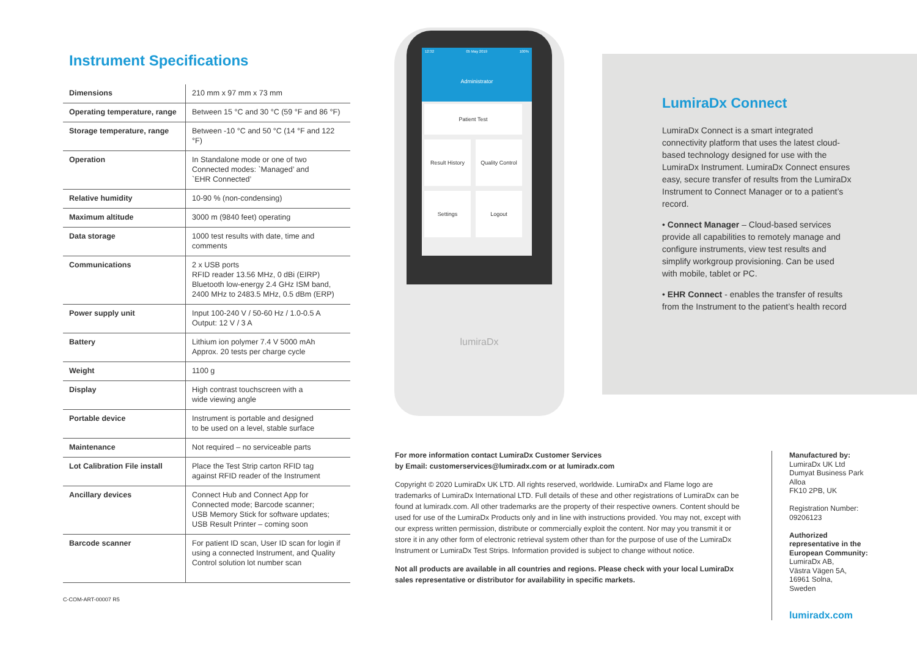Instrument Specifications
| Dimensions | 210 mm x 97 mm x 73 mm |
| Operating temperature, range | Between 15 °C and 30 °C (59 °F and 86 °F) |
| Storage temperature, range | Between -10 °C and 50 °C (14 °F and 122 °F) |
| Operation | In Standalone mode or one of two Connected modes: `Managed’ and `EHR Connected’ |
| Relative humidity | 10-90 % (non-condensing) |
| Maximum altitude | 3000 m (9840 feet) operating |
| Data storage | 1000 test results with date, time and comments |
| Communications | 2 x USB ports RFID reader 13.56 MHz, 0 dBi (EIRP) Bluetooth low-energy 2.4 GHz ISM band, 2400 MHz to 2483.5 MHz, 0.5 dBm (ERP) |
| Power supply unit | Input 100-240 V / 50-60 Hz / 1.0-0.5 A Output: 12 V / 3 A |
| Battery | Lithium ion polymer 7.4 V 5000 mAh Approx. 20 tests per charge cycle |
| Weight | 1100 g |
| Display | High contrast touchscreen with a wide viewing angle |
| Portable device | Instrument is portable and designed to be used on a level, stable surface |
| Maintenance | Not required – no serviceable parts |
| Lot Calibration File install | Place the Test Strip carton RFID tag against RFID reader of the Instrument |
| Ancillary devices | Connect Hub and Connect App for Connected mode; Barcode scanner; USB Memory Stick for software updates; USB Result Printer – coming soon |
| Barcode scanner | For patient ID scan, User ID scan for login if using a connected Instrument, and Quality Control solution lot number scan |
C-COM-ART-00007 R5
12:32 05 May 2019 100%
Administrator
Patient Test
Result History
Quality Control
Settings Logout
lumiraDx
LumiraDx Connect
LumiraDx Connect is a smart integrated connectivity platform that uses the latest cloud-based technology designed for use with the LumiraDx Instrument. LumiraDx Connect ensures easy, secure transfer of results from the LumiraDx Instrument to Connect Manager or to a patient’s record.
• Connect Manager – Cloud-based services provide all capabilities to remotely manage and configure instruments, view test results and simplify workgroup provisioning. Can be used with mobile, tablet or PC.
• EHR Connect - enables the transfer of results from the Instrument to the patient’s health record
For more information contact LumiraDx Customer Services
by Email: customerservices@lumiradx.com or at lumiradx.com
Copyright © 2020 LumiraDx UK LTD. All rights reserved, worldwide. LumiraDx and Flame logo are trademarks of LumiraDx International LTD. Full details of these and other registrations of LumiraDx can be found at lumiradx.com. All other trademarks are the property of their respective owners. Content should be used for use of the LumiraDx Products only and in line with instructions provided. You may not, except with our express written permission, distribute or commercially exploit the content. Nor may you transmit it or store it in any other form of electronic retrieval system other than for the purpose of use of the LumiraDx Instrument or LumiraDx Test Strips. Information provided is subject to change without notice.
Not all products are available in all countries and regions. Please check with your local LumiraDx sales representative or distributor for availability in specific markets.
Manufactured by:
LumiraDx UK Ltd
Dumyat Business Park
Alloa
FK10 2PB, UK
Registration Number:
09206123
Authorized
representative in the
European Community:
LumiraDx AB,
Västra Vägen 5A,
16961 Solna,
Sweden
lumiradx.com